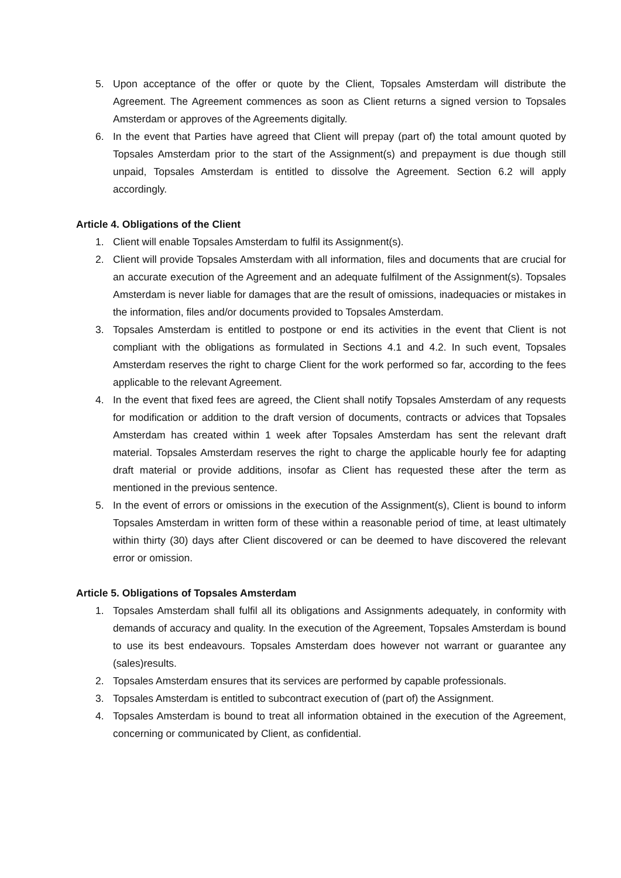5. Upon acceptance of the offer or quote by the Client, Topsales Amsterdam will distribute the Agreement. The Agreement commences as soon as Client returns a signed version to Topsales Amsterdam or approves of the Agreements digitally.
6. In the event that Parties have agreed that Client will prepay (part of) the total amount quoted by Topsales Amsterdam prior to the start of the Assignment(s) and prepayment is due though still unpaid, Topsales Amsterdam is entitled to dissolve the Agreement. Section 6.2 will apply accordingly.
Article 4. Obligations of the Client
1. Client will enable Topsales Amsterdam to fulfil its Assignment(s).
2. Client will provide Topsales Amsterdam with all information, files and documents that are crucial for an accurate execution of the Agreement and an adequate fulfilment of the Assignment(s). Topsales Amsterdam is never liable for damages that are the result of omissions, inadequacies or mistakes in the information, files and/or documents provided to Topsales Amsterdam.
3. Topsales Amsterdam is entitled to postpone or end its activities in the event that Client is not compliant with the obligations as formulated in Sections 4.1 and 4.2. In such event, Topsales Amsterdam reserves the right to charge Client for the work performed so far, according to the fees applicable to the relevant Agreement.
4. In the event that fixed fees are agreed, the Client shall notify Topsales Amsterdam of any requests for modification or addition to the draft version of documents, contracts or advices that Topsales Amsterdam has created within 1 week after Topsales Amsterdam has sent the relevant draft material. Topsales Amsterdam reserves the right to charge the applicable hourly fee for adapting draft material or provide additions, insofar as Client has requested these after the term as mentioned in the previous sentence.
5. In the event of errors or omissions in the execution of the Assignment(s), Client is bound to inform Topsales Amsterdam in written form of these within a reasonable period of time, at least ultimately within thirty (30) days after Client discovered or can be deemed to have discovered the relevant error or omission.
Article 5. Obligations of Topsales Amsterdam
1. Topsales Amsterdam shall fulfil all its obligations and Assignments adequately, in conformity with demands of accuracy and quality. In the execution of the Agreement, Topsales Amsterdam is bound to use its best endeavours. Topsales Amsterdam does however not warrant or guarantee any (sales)results.
2. Topsales Amsterdam ensures that its services are performed by capable professionals.
3. Topsales Amsterdam is entitled to subcontract execution of (part of) the Assignment.
4. Topsales Amsterdam is bound to treat all information obtained in the execution of the Agreement, concerning or communicated by Client, as confidential.